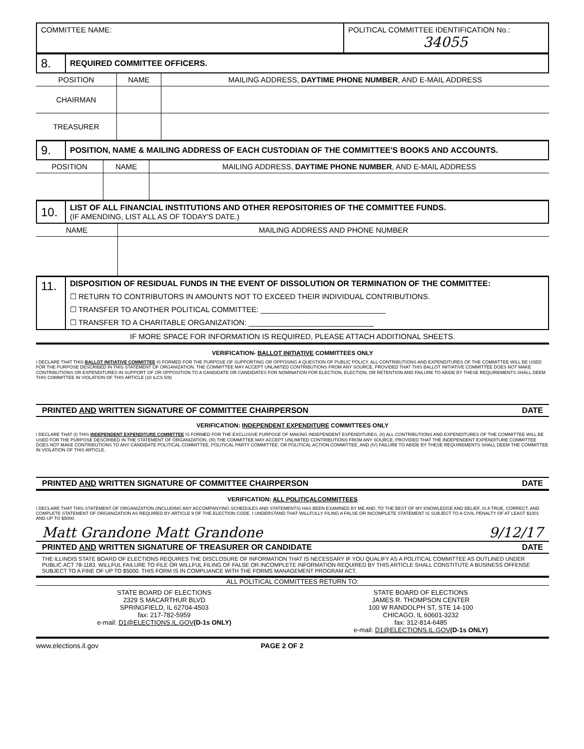| COMMITTEE NAME: | POLITICAL COMMITTEE IDENTIFICATION No.: 34055 |
| 8. | REQUIRED COMMITTEE OFFICERS. |
| POSITION | NAME | MAILING ADDRESS, DAYTIME PHONE NUMBER , AND E-MAIL ADDRESS |
| --- | --- | --- |
| CHAIRMAN | | |
| TREASURER | | |
| 9. | POSITION, NAME & MAILING ADDRESS OF EACH CUSTODIAN OF THE COMMITTEE'S BOOKS AND ACCOUNTS. |
| POSITION | NAME | MAILING ADDRESS, DAYTIME PHONE NUMBER , AND E-MAIL ADDRESS |
| --- | --- | --- |
| 10. | LIST OF ALL FINANCIAL INSTITUTIONS AND OTHER REPOSITORIES OF THE COMMITTEE FUNDS. (IF AMENDING, LIST ALL AS OF TODAY'S DATE.) |
| NAME | MAILING ADDRESS AND PHONE NUMBER |
| --- | --- |
| 11. | DISPOSITION OF RESIDUAL FUNDS IN THE EVENT OF DISSOLUTION OR TERMINATION OF THE COMMITTEE: ☐ RETURN TO CONTRIBUTORS IN AMOUNTS NOT TO EXCEED THEIR INDIVIDUAL CONTRIBUTIONS. ☐ TRANSFER TO ANOTHER POLITICAL COMMITTEE: ______________________________ ☐ TRANSFER TO A CHARITABLE ORGANIZATION: ______________________________ |
IF MORE SPACE FOR INFORMATION IS REQUIRED, PLEASE ATTACH ADDITIONAL SHEETS.
VERIFICATION- BALLOT INITIATIVE COMMITTEES ONLY
I DECLARE THAT THIS BALLOT INITIATIVE COMMITTEE IS FORMED FOR THE PURPOSE OF SUPPORTING OR OPPOSING A QUESTION OF PUBLIC POLICY. ALL CONTRIBUTIONS AND EXPENDITURES OF THE COMMITTEE WILL BE USED FOR THE PURPOSE DESCRIBED IN THIS STATEMENT OF ORGANIZATION. THE COMMITTEE MAY ACCEPT UNLIMITED CONTRIBUTIONS FROM ANY SOURCE, PROVIDED THAT THIS BALLOT INITIATIVE COMMITTEE DOES NOT MAKE CONTRIBUTIONS OR EXPENDITURES IN SUPPORT OF OR OPPOSITION TO A CANDIDATE OR CANDIDATES FOR NOMINATION FOR ELECTION, ELECTION, OR RETENTION AND FAILURE TO ABIDE BY THESE REQUIREMENTS SHALL DEEM THIS COMMITTEE IN VIOLATION OF THIS ARTICLE (10 ILCS 5/9)
PRINTED AND WRITTEN SIGNATURE OF COMMITTEE CHAIRPERSON DATE
VERIFICATION: INDEPENDENT EXPENDITURE COMMITTEES ONLY
I DECLARE THAT (I) THIS INDEPENDENT EXPENDITURE COMMITTEE IS FORMED FOR THE EXCLUSIVE PURPOSE OF MAKING INDEPENDENT EXPENDITURES, (II) ALL CONTRIBUTIONS AND EXPENDITURES OF THE COMMITTEE WILL BE USED FOR THE PURPOSE DESCRIBED IN THE STATEMENT OF ORGANIZATION, (III) THE COMMITTEE MAY ACCEPT UNLIMITED CONTRIBUTIONS FROM ANY SOURCE, PROVIDED THAT THE INDEPENDENT EXPENDITURE COMMITTEE DOES NOT MAKE CONTRIBUTIONS TO ANY CANDIDATE POLITICAL COMMITTEE, POLITICAL PARTY COMMITTEE, OR POLITICAL ACTION COMMITTEE, AND (IV) FAILURE TO ABIDE BY THESE REQUIREMENTS SHALL DEEM THE COMMITTEE IN VIOLATION OF THIS ARTICLE.
PRINTED AND WRITTEN SIGNATURE OF COMMITTEE CHAIRPERSON DATE
VERIFICATION: ALL POLITICALCOMMITTEES
I DECLARE THAT THIS STATEMENT OF ORGANIZATION (INCLUDING ANY ACCOMPANYING SCHEDULES AND STATEMENTS) HAS BEEN EXAMINED BY ME AND, TO THE BEST OF MY KNOWLEDGE AND BELIEF, IS A TRUE, CORRECT, AND COMPLETE STATEMENT OF ORGANIZATION AS REQUIRED BY ARTICLE 9 OF THE ELECTION CODE. I UNDERSTAND THAT WILLFULLY FILING A FALSE OR INCOMPLETE STATEMENT IS SUBJECT TO A CIVIL PENALTY OF AT LEAST $1001 AND UP TO $5000.
Matt Grandone Matt Grandone 9/12/17
PRINTED AND WRITTEN SIGNATURE OF TREASURER OR CANDIDATE DATE
THE ILLINOIS STATE BOARD OF ELECTIONS REQUIRES THE DISCLOSURE OF INFORMATION THAT IS NECESSARY IF YOU QUALIFY AS A POLITICAL COMMITTEE AS OUTLINED UNDER PUBLIC ACT 78-1183. WILLFUL FAILURE TO FILE OR WILLFUL FILING OF FALSE OR INCOMPLETE INFORMATION REQUIRED BY THIS ARTICLE SHALL CONSTITUTE A BUSINESS OFFENSE SUBJECT TO A FINE OF UP TO $5000. THIS FORM IS IN COMPLIANCE WITH THE FORMS MANAGEMENT PROGRAM ACT.
ALL POLITICAL COMMITTEES RETURN TO:
STATE BOARD OF ELECTIONS
2329 S MACARTHUR BLVD
SPRINGFIELD, IL 62704-4503
fax: 217-782-5959
e-mail: D1@ELECTIONS.IL.GOV(D-1s ONLY)
STATE BOARD OF ELECTIONS
JAMES R. THOMPSON CENTER
100 W RANDOLPH ST, STE 14-100
CHICAGO, IL 60601-3232
fax: 312-814-6485
e-mail: D1@ELECTIONS.IL.GOV(D-1s ONLY)
www.elections.il.gov PAGE 2 OF 2